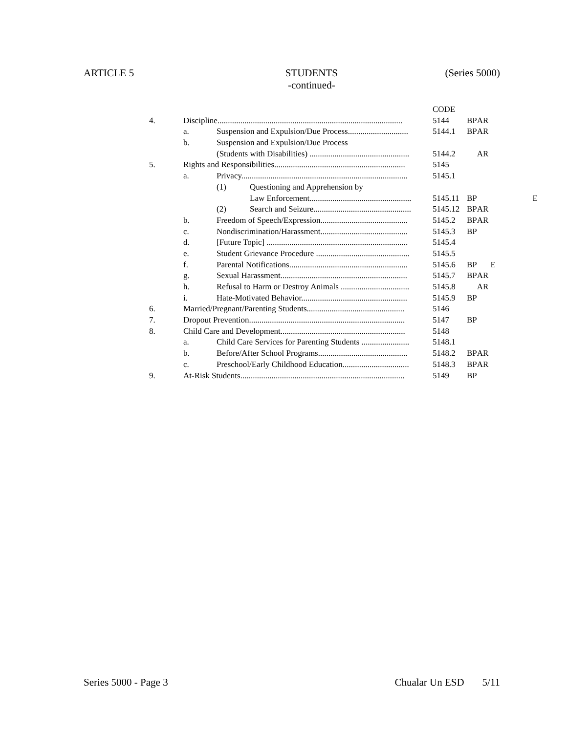ARTICLE 5 STUDENTS
-continued- (Series 5000)
| | | | | CODE | | | |
| 4. | Discipline......................................................................................... | | | 5144 | BP | AR | |
| | a. | Suspension and Expulsion/Due Process............................. | | 5144.1 | BP | AR | |
| | b. | Suspension and Expulsion/Due Process | | | | | |
| | | (Students with Disabilities) ................................................ | | 5144.2 | | AR | |
| 5. | Rights and Responsibilities............................................................... | | | 5145 | | | |
| | a. | Privacy................................................................................ | | 5145.1 | | | |
| | | (1) | Questioning and Apprehension by | | | | |
| | | | Law Enforcement................................................. | 5145.11 | BP | | E |
| | | (2) | Search and Seizure............................................... | 5145.12 | BP | AR | |
| | b. | Freedom of Speech/Expression.......................................... | | 5145.2 | BP | AR | |
| | c. | Nondiscrimination/Harassment.......................................... | | 5145.3 | BP | | |
| | d. | [Future Topic] .................................................................... | | 5145.4 | | | |
| | e. | Student Grievance Procedure ............................................. | | 5145.5 | | | |
| | f. | Parental Notifications......................................................... | | 5145.6 | BP | | E |
| | g. | Sexual Harassment............................................................. | | 5145.7 | BP | AR | |
| | h. | Refusal to Harm or Destroy Animals ................................. | | 5145.8 | | AR | |
| | i. | Hate-Motivated Behavior................................................... | | 5145.9 | BP | | |
| 6. | Married/Pregnant/Parenting Students............................................... | | | 5146 | | | |
| 7. | Dropout Prevention........................................................................... | | | 5147 | BP | | |
| 8. | Child Care and Development............................................................ | | | 5148 | | | |
| | a. | Child Care Services for Parenting Students ....................... | | 5148.1 | | | |
| | b. | Before/After School Programs........................................... | | 5148.2 | BP | AR | |
| | c. | Preschool/Early Childhood Education................................ | | 5148.3 | BP | AR | |
| 9. | At-Risk Students............................................................................... | | | 5149 | BP | | |
Series 5000 - Page 3 Chualar Un ESD 5/11